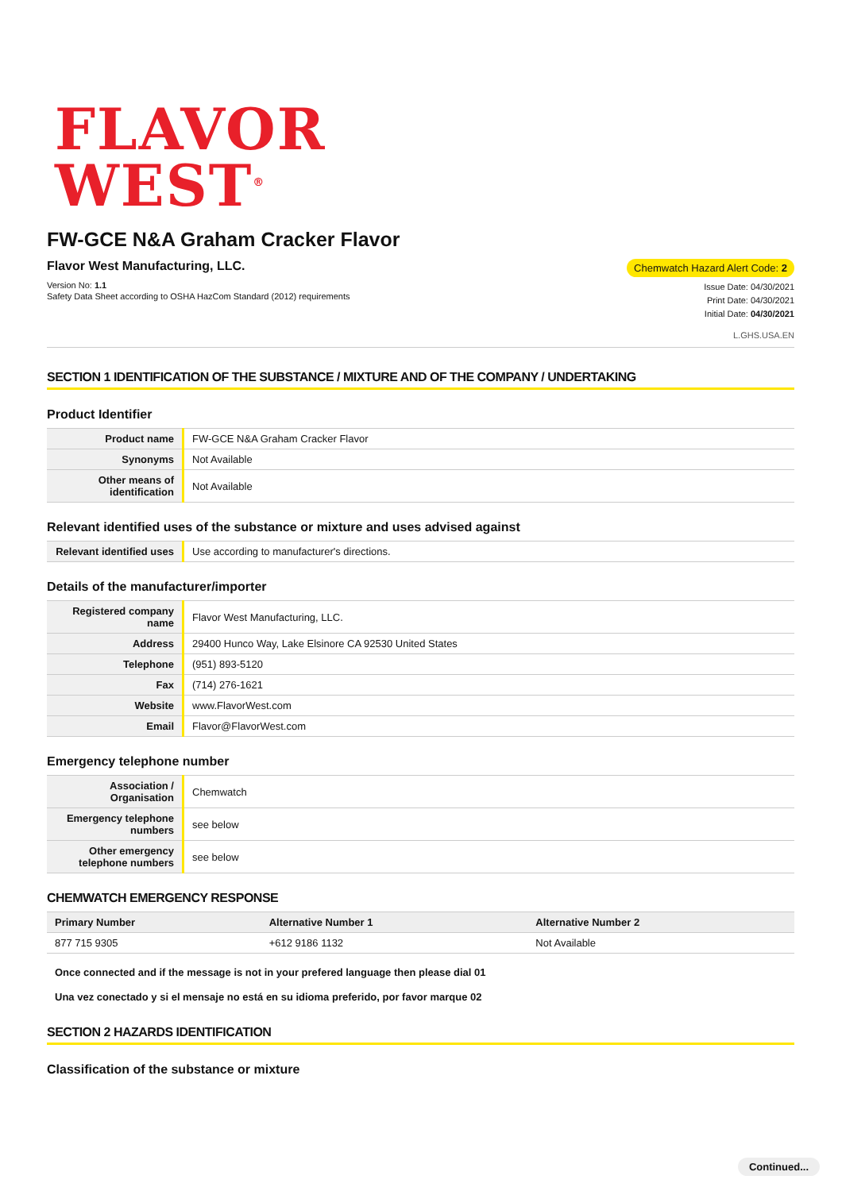FLAVOR
WEST<sup>®</sup>
FW-GCE N&A Graham Cracker Flavor
Flavor West Manufacturing, LLC.
Version No: 1.1
Safety Data Sheet according to OSHA HazCom Standard (2012) requirements
Chemwatch Hazard Alert Code: 2
Issue Date: 04/30/2021
Print Date: 04/30/2021
Initial Date: 04/30/2021
L.GHS.USA.EN
SECTION 1 IDENTIFICATION OF THE SUBSTANCE / MIXTURE AND OF THE COMPANY / UNDERTAKING
Product Identifier
| Product name | FW-GCE N&A Graham Cracker Flavor |
| Synonyms | Not Available |
| Other means of identification | Not Available |
Relevant identified uses of the substance or mixture and uses advised against
| Relevant identified uses | Use according to manufacturer's directions. |
Details of the manufacturer/importer
| Registered company name | Flavor West Manufacturing, LLC. |
| Address | 29400 Hunco Way, Lake Elsinore CA 92530 United States |
| Telephone | (951) 893-5120 |
| Fax | (714) 276-1621 |
| Website | www.FlavorWest.com |
| Email | Flavor@FlavorWest.com |
Emergency telephone number
| Association / Organisation | Chemwatch |
| Emergency telephone numbers | see below |
| Other emergency telephone numbers | see below |
CHEMWATCH EMERGENCY RESPONSE
| Primary Number | Alternative Number 1 | Alternative Number 2 |
| --- | --- | --- |
| 877 715 9305 | +612 9186 1132 | Not Available |
Once connected and if the message is not in your prefered language then please dial 01
Una vez conectado y si el mensaje no está en su idioma preferido, por favor marque 02
SECTION 2 HAZARDS IDENTIFICATION
Classification of the substance or mixture
Continued...